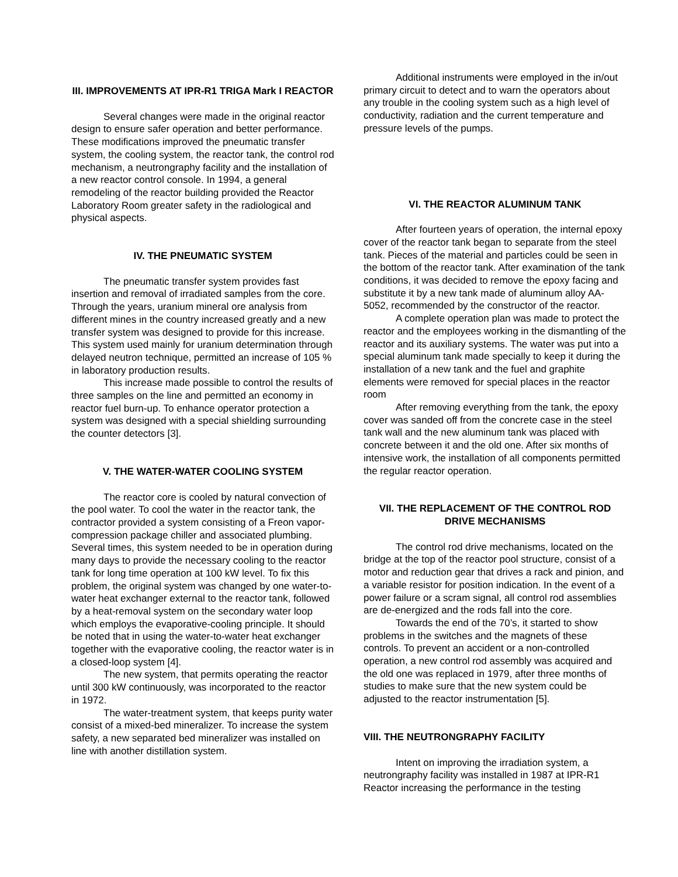III. IMPROVEMENTS AT IPR-R1 TRIGA Mark I REACTOR
Several changes were made in the original reactor design to ensure safer operation and better performance. These modifications improved the pneumatic transfer system, the cooling system, the reactor tank, the control rod mechanism, a neutrongraphy facility and the installation of a new reactor control console. In 1994, a general remodeling of the reactor building provided the Reactor Laboratory Room greater safety in the radiological and physical aspects.
IV. THE PNEUMATIC SYSTEM
The pneumatic transfer system provides fast insertion and removal of irradiated samples from the core. Through the years, uranium mineral ore analysis from different mines in the country increased greatly and a new transfer system was designed to provide for this increase. This system used mainly for uranium determination through delayed neutron technique, permitted an increase of 105 % in laboratory production results.
This increase made possible to control the results of three samples on the line and permitted an economy in reactor fuel burn-up. To enhance operator protection a system was designed with a special shielding surrounding the counter detectors [3].
V. THE WATER-WATER COOLING SYSTEM
The reactor core is cooled by natural convection of the pool water. To cool the water in the reactor tank, the contractor provided a system consisting of a Freon vapor-compression package chiller and associated plumbing. Several times, this system needed to be in operation during many days to provide the necessary cooling to the reactor tank for long time operation at 100 kW level. To fix this problem, the original system was changed by one water-to-water heat exchanger external to the reactor tank, followed by a heat-removal system on the secondary water loop which employs the evaporative-cooling principle. It should be noted that in using the water-to-water heat exchanger together with the evaporative cooling, the reactor water is in a closed-loop system [4].
The new system, that permits operating the reactor until 300 kW continuously, was incorporated to the reactor in 1972.
The water-treatment system, that keeps purity water consist of a mixed-bed mineralizer. To increase the system safety, a new separated bed mineralizer was installed on line with another distillation system.
Additional instruments were employed in the in/out primary circuit to detect and to warn the operators about any trouble in the cooling system such as a high level of conductivity, radiation and the current temperature and pressure levels of the pumps.
VI. THE REACTOR ALUMINUM TANK
After fourteen years of operation, the internal epoxy cover of the reactor tank began to separate from the steel tank. Pieces of the material and particles could be seen in the bottom of the reactor tank. After examination of the tank conditions, it was decided to remove the epoxy facing and substitute it by a new tank made of aluminum alloy AA-5052, recommended by the constructor of the reactor.
A complete operation plan was made to protect the reactor and the employees working in the dismantling of the reactor and its auxiliary systems. The water was put into a special aluminum tank made specially to keep it during the installation of a new tank and the fuel and graphite elements were removed for special places in the reactor room
After removing everything from the tank, the epoxy cover was sanded off from the concrete case in the steel tank wall and the new aluminum tank was placed with concrete between it and the old one. After six months of intensive work, the installation of all components permitted the regular reactor operation.
VII. THE REPLACEMENT OF THE CONTROL ROD DRIVE MECHANISMS
The control rod drive mechanisms, located on the bridge at the top of the reactor pool structure, consist of a motor and reduction gear that drives a rack and pinion, and a variable resistor for position indication. In the event of a power failure or a scram signal, all control rod assemblies are de-energized and the rods fall into the core.
Towards the end of the 70’s, it started to show problems in the switches and the magnets of these controls. To prevent an accident or a non-controlled operation, a new control rod assembly was acquired and the old one was replaced in 1979, after three months of studies to make sure that the new system could be adjusted to the reactor instrumentation [5].
VIII. THE NEUTRONGRAPHY FACILITY
Intent on improving the irradiation system, a neutrongraphy facility was installed in 1987 at IPR-R1 Reactor increasing the performance in the testing